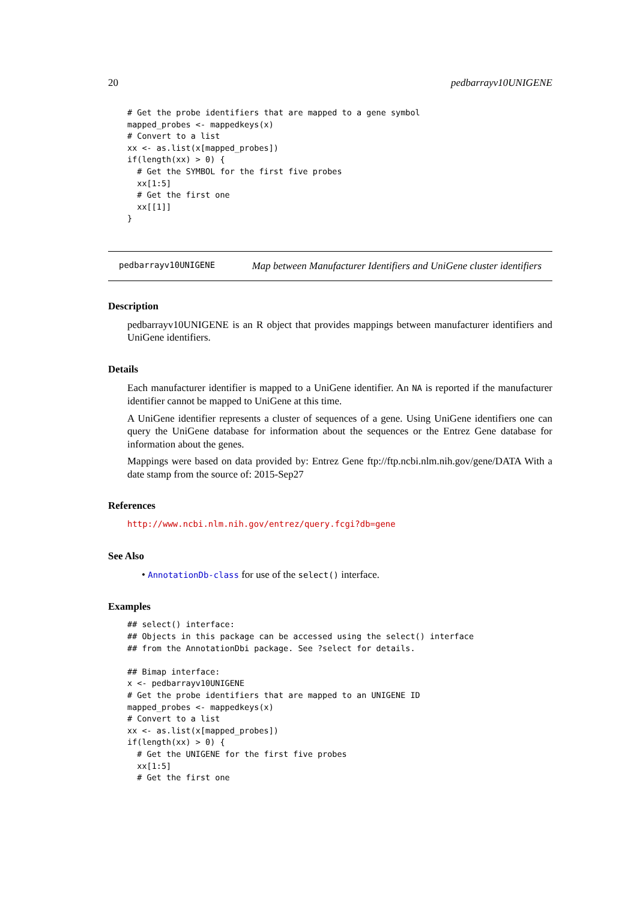20 pedbarrayv10UNIGENE
# Get the probe identifiers that are mapped to a gene symbol
mapped_probes <- mappedkeys(x)
# Convert to a list
xx <- as.list(x[mapped_probes])
if(length(xx) > 0) {
  # Get the SYMBOL for the first five probes
  xx[1:5]
  # Get the first one
  xx[[1]]
}
pedbarrayv10UNIGENE Map between Manufacturer Identifiers and UniGene cluster identifiers
Description
pedbarrayv10UNIGENE is an R object that provides mappings between manufacturer identifiers and UniGene identifiers.
Details
Each manufacturer identifier is mapped to a UniGene identifier. An NA is reported if the manufacturer identifier cannot be mapped to UniGene at this time.
A UniGene identifier represents a cluster of sequences of a gene. Using UniGene identifiers one can query the UniGene database for information about the sequences or the Entrez Gene database for information about the genes.
Mappings were based on data provided by: Entrez Gene ftp://ftp.ncbi.nlm.nih.gov/gene/DATA With a date stamp from the source of: 2015-Sep27
References
http://www.ncbi.nlm.nih.gov/entrez/query.fcgi?db=gene
See Also
• AnnotationDb-class for use of the select() interface.
Examples
## select() interface:
## Objects in this package can be accessed using the select() interface
## from the AnnotationDbi package. See ?select for details.

## Bimap interface:
x <- pedbarrayv10UNIGENE
# Get the probe identifiers that are mapped to an UNIGENE ID
mapped_probes <- mappedkeys(x)
# Convert to a list
xx <- as.list(x[mapped_probes])
if(length(xx) > 0) {
  # Get the UNIGENE for the first five probes
  xx[1:5]
  # Get the first one